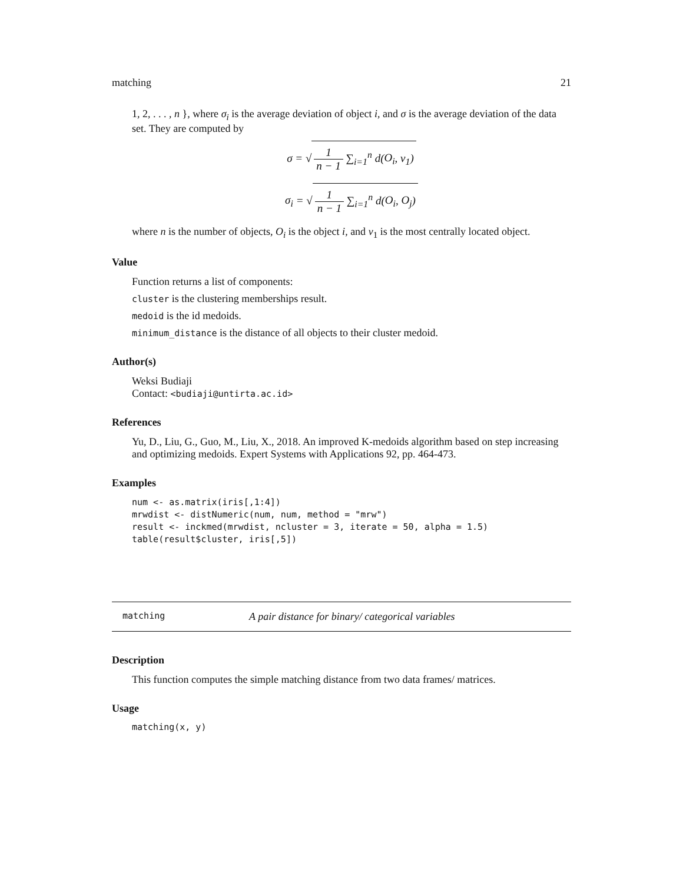matching 21
1, 2, . . . , n }, where σ<sub>i</sub> is the average deviation of object i, and σ is the average deviation of the data set. They are computed by
σ = √ 1 n − 1 ∑<sub>i=1</sub><sup>n</sup> d(O<sub>i</sub>, v<sub>1</sub>)
σ<sub>i</sub> = √ 1 n − 1 ∑<sub>i=1</sub><sup>n</sup> d(O<sub>i</sub>, O<sub>j</sub>)
where n is the number of objects, O<sub>i</sub> is the object i, and v<sub>1</sub> is the most centrally located object.
Value
Function returns a list of components:
cluster is the clustering memberships result.
medoid is the id medoids.
minimum_distance is the distance of all objects to their cluster medoid.
Author(s)
Weksi Budiaji
Contact: <budiaji@untirta.ac.id>
References
Yu, D., Liu, G., Guo, M., Liu, X., 2018. An improved K-medoids algorithm based on step increasing and optimizing medoids. Expert Systems with Applications 92, pp. 464-473.
Examples
num <- as.matrix(iris[,1:4])
mrwdist <- distNumeric(num, num, method = "mrw")
result <- inckmed(mrwdist, ncluster = 3, iterate = 50, alpha = 1.5)
table(result$cluster, iris[,5])
matching A pair distance for binary/ categorical variables
Description
This function computes the simple matching distance from two data frames/ matrices.
Usage
matching(x, y)